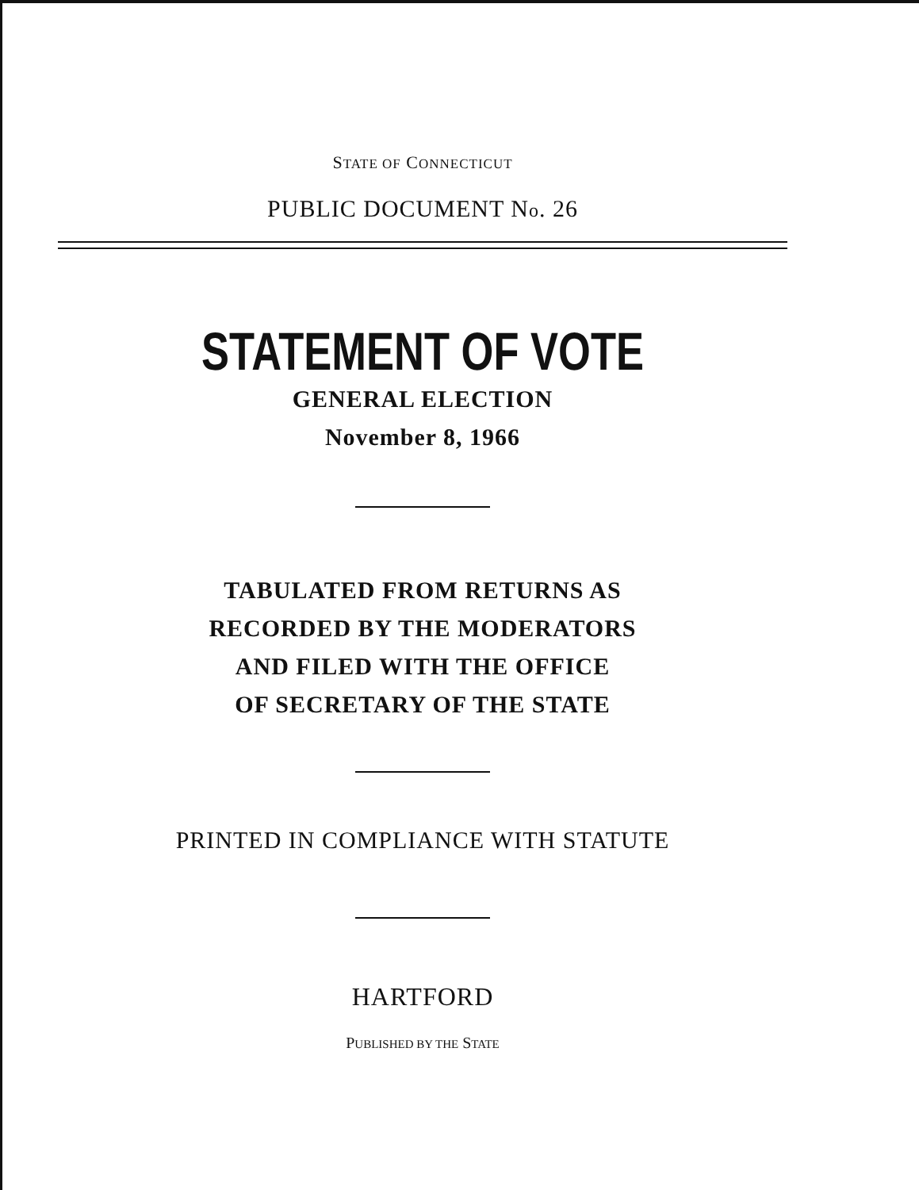STATE OF CONNECTICUT
PUBLIC DOCUMENT No. 26
STATEMENT OF VOTE
GENERAL ELECTION
November 8, 1966
TABULATED FROM RETURNS AS
RECORDED BY THE MODERATORS
AND FILED WITH THE OFFICE
OF SECRETARY OF THE STATE
PRINTED IN COMPLIANCE WITH STATUTE
HARTFORD
PUBLISHED BY THE STATE